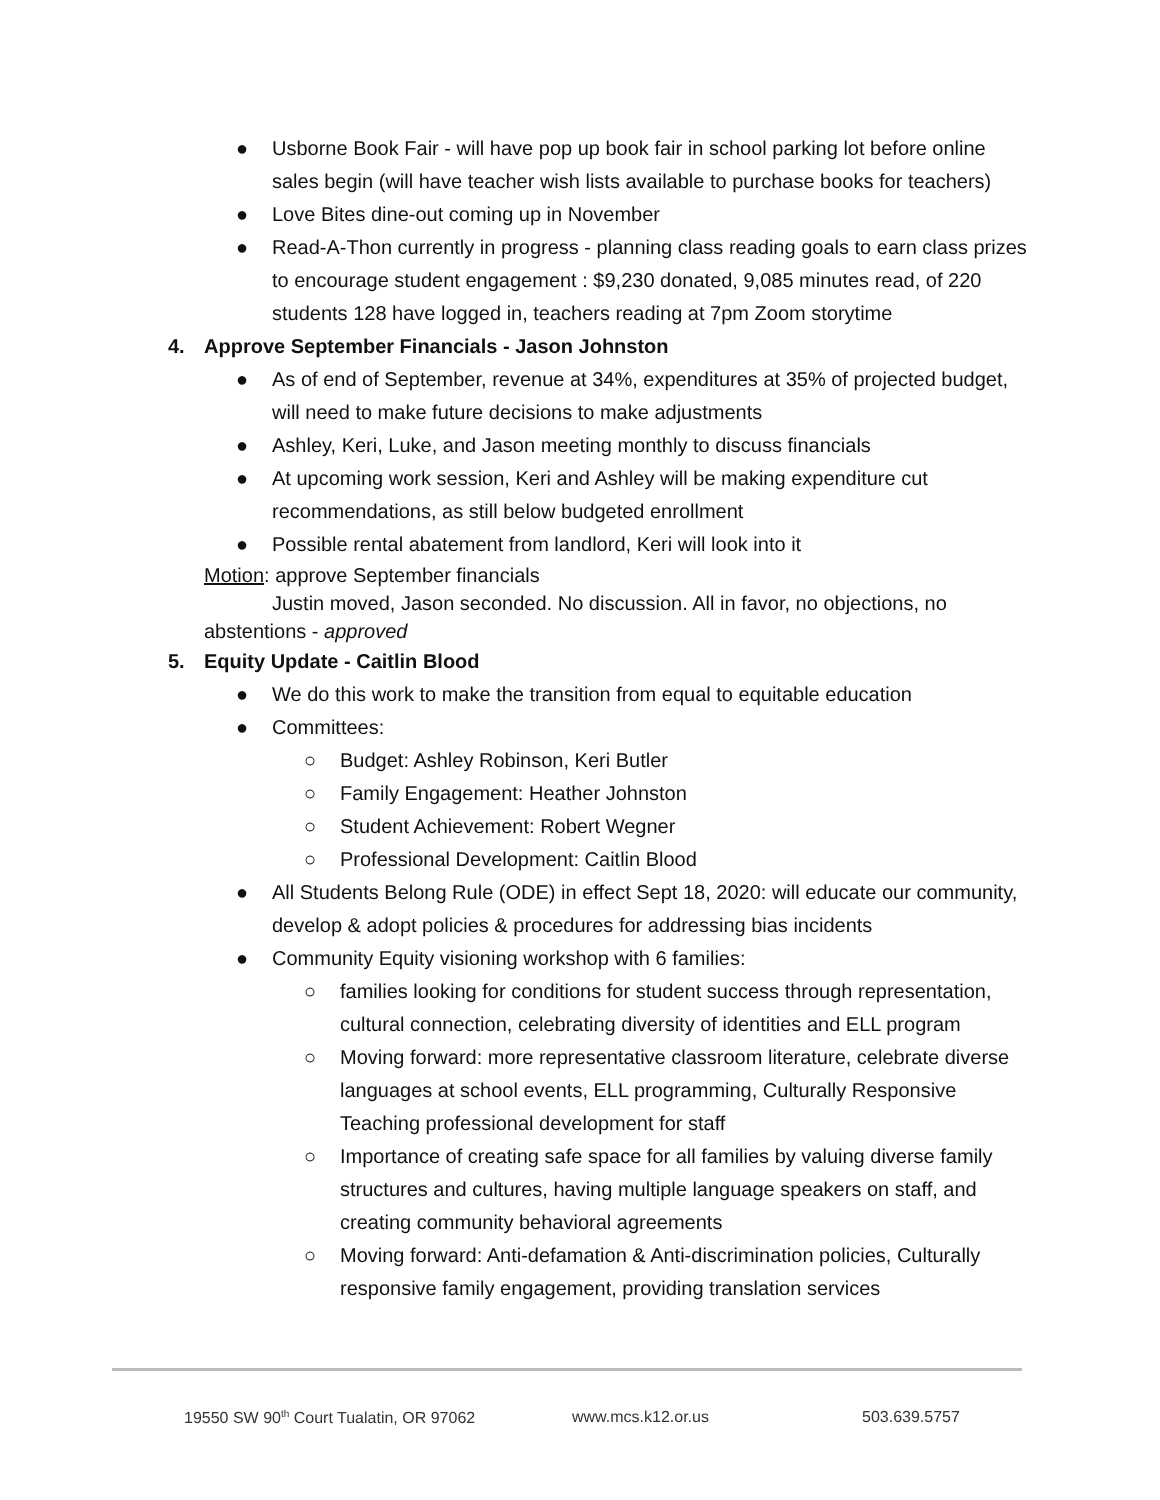● Usborne Book Fair - will have pop up book fair in school parking lot before online sales begin (will have teacher wish lists available to purchase books for teachers)
● Love Bites dine-out coming up in November
● Read-A-Thon currently in progress - planning class reading goals to earn class prizes to encourage student engagement : $9,230 donated, 9,085 minutes read, of 220 students 128 have logged in, teachers reading at 7pm Zoom storytime
4. Approve September Financials - Jason Johnston
● As of end of September, revenue at 34%, expenditures at 35% of projected budget, will need to make future decisions to make adjustments
● Ashley, Keri, Luke, and Jason meeting monthly to discuss financials
● At upcoming work session, Keri and Ashley will be making expenditure cut recommendations, as still below budgeted enrollment
● Possible rental abatement from landlord, Keri will look into it
Motion: approve September financials
Justin moved, Jason seconded. No discussion. All in favor, no objections, no
abstentions - approved
5. Equity Update - Caitlin Blood
● We do this work to make the transition from equal to equitable education
● Committees:
○ Budget: Ashley Robinson, Keri Butler
○ Family Engagement: Heather Johnston
○ Student Achievement: Robert Wegner
○ Professional Development: Caitlin Blood
● All Students Belong Rule (ODE) in effect Sept 18, 2020: will educate our community, develop & adopt policies & procedures for addressing bias incidents
● Community Equity visioning workshop with 6 families:
○ families looking for conditions for student success through representation, cultural connection, celebrating diversity of identities and ELL program
○ Moving forward: more representative classroom literature, celebrate diverse languages at school events, ELL programming, Culturally Responsive Teaching professional development for staff
○ Importance of creating safe space for all families by valuing diverse family structures and cultures, having multiple language speakers on staff, and creating community behavioral agreements
○ Moving forward: Anti-defamation & Anti-discrimination policies, Culturally responsive family engagement, providing translation services
19550 SW 90<sup>th</sup> Court Tualatin, OR 97062 www.mcs.k12.or.us 503.639.5757